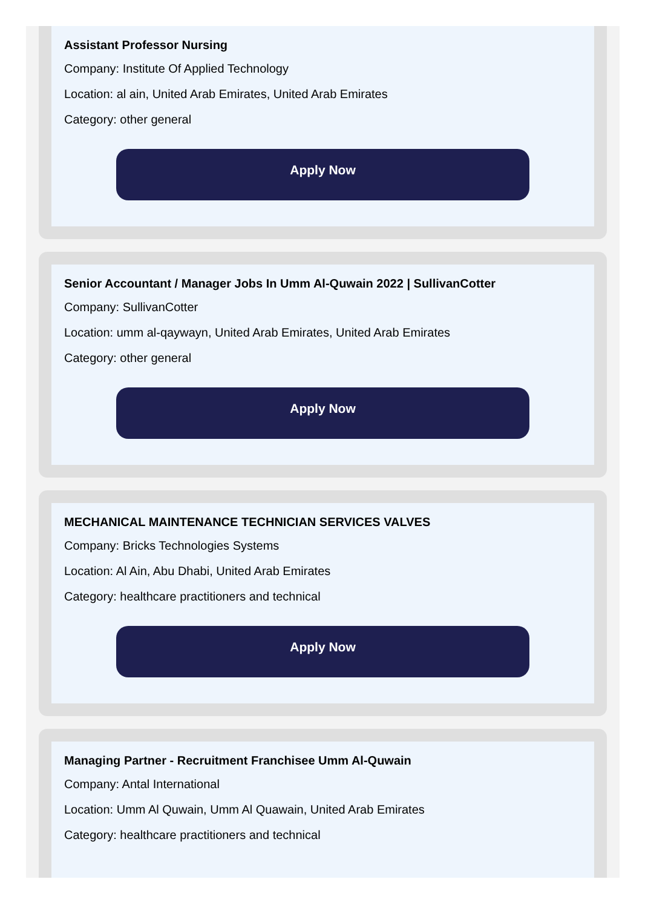Assistant Professor Nursing
Company: Institute Of Applied Technology
Location: al ain, United Arab Emirates, United Arab Emirates
Category: other general
Apply Now
Senior Accountant / Manager Jobs In Umm Al-Quwain 2022 | SullivanCotter
Company: SullivanCotter
Location: umm al-qaywayn, United Arab Emirates, United Arab Emirates
Category: other general
Apply Now
MECHANICAL MAINTENANCE TECHNICIAN SERVICES VALVES
Company: Bricks Technologies Systems
Location: Al Ain, Abu Dhabi, United Arab Emirates
Category: healthcare practitioners and technical
Apply Now
Managing Partner - Recruitment Franchisee Umm Al-Quwain
Company: Antal International
Location: Umm Al Quwain, Umm Al Quawain, United Arab Emirates
Category: healthcare practitioners and technical